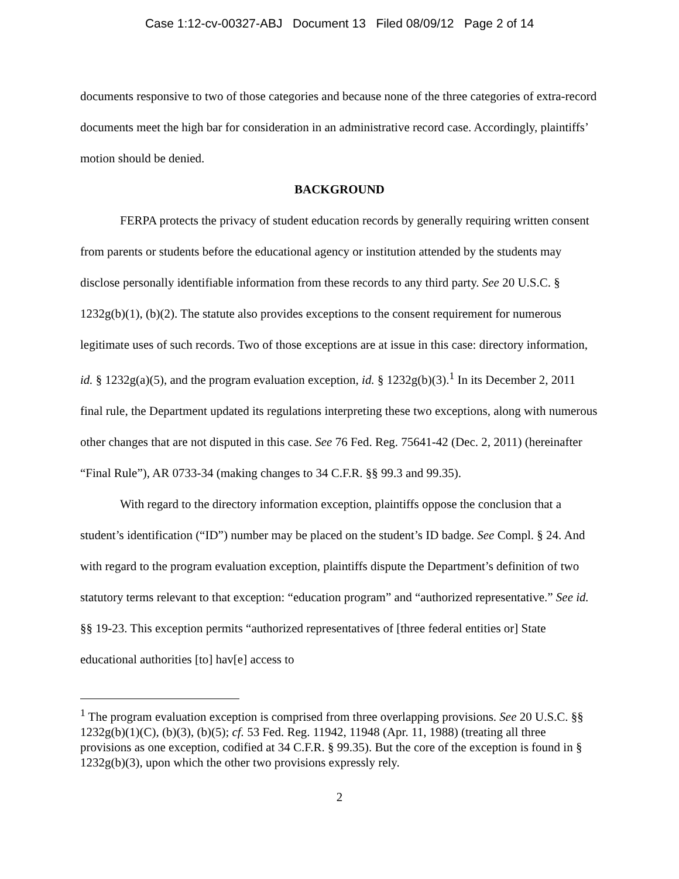Case 1:12-cv-00327-ABJ Document 13 Filed 08/09/12 Page 2 of 14
documents responsive to two of those categories and because none of the three categories of extra-record documents meet the high bar for consideration in an administrative record case. Accordingly, plaintiffs’ motion should be denied.
BACKGROUND
FERPA protects the privacy of student education records by generally requiring written consent from parents or students before the educational agency or institution attended by the students may disclose personally identifiable information from these records to any third party. See 20 U.S.C. § 1232g(b)(1), (b)(2). The statute also provides exceptions to the consent requirement for numerous legitimate uses of such records. Two of those exceptions are at issue in this case: directory information, id. § 1232g(a)(5), and the program evaluation exception, id. § 1232g(b)(3).<sup>1</sup> In its December 2, 2011 final rule, the Department updated its regulations interpreting these two exceptions, along with numerous other changes that are not disputed in this case. See 76 Fed. Reg. 75641-42 (Dec. 2, 2011) (hereinafter “Final Rule”), AR 0733-34 (making changes to 34 C.F.R. §§ 99.3 and 99.35).
With regard to the directory information exception, plaintiffs oppose the conclusion that a student’s identification (“ID”) number may be placed on the student’s ID badge. See Compl. § 24. And with regard to the program evaluation exception, plaintiffs dispute the Department’s definition of two statutory terms relevant to that exception: “education program” and “authorized representative.” See id. §§ 19-23. This exception permits “authorized representatives of [three federal entities or] State educational authorities [to] hav[e] access to
<sup>1</sup> The program evaluation exception is comprised from three overlapping provisions. See 20 U.S.C. §§ 1232g(b)(1)(C), (b)(3), (b)(5); cf. 53 Fed. Reg. 11942, 11948 (Apr. 11, 1988) (treating all three provisions as one exception, codified at 34 C.F.R. § 99.35). But the core of the exception is found in § 1232g(b)(3), upon which the other two provisions expressly rely.
2